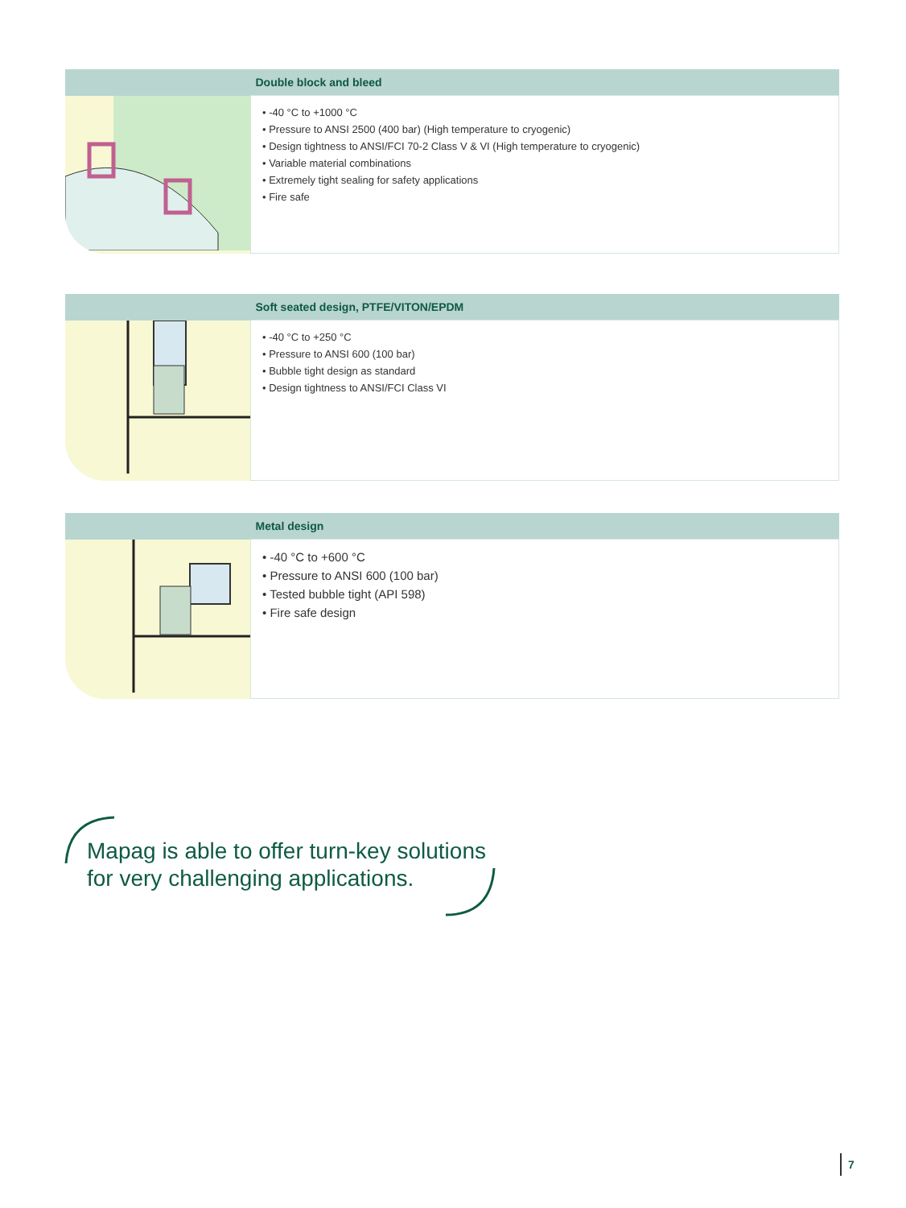| | Double block and bleed |
| | • -40 °C to +1000 °C • Pressure to ANSI 2500 (400 bar) (High temperature to cryogenic) • Design tightness to ANSI/FCI 70-2 Class V & VI (High temperature to cryogenic) • Variable material combinations • Extremely tight sealing for safety applications • Fire safe |
| | Soft seated design, PTFE/VITON/EPDM |
| | • -40 °C to +250 °C • Pressure to ANSI 600 (100 bar) • Bubble tight design as standard • Design tightness to ANSI/FCI Class VI |
| | Metal design |
| | • -40 °C to +600 °C • Pressure to ANSI 600 (100 bar) • Tested bubble tight (API 598) • Fire safe design |
Mapag is able to offer turn-key solutions
for very challenging applications.
7